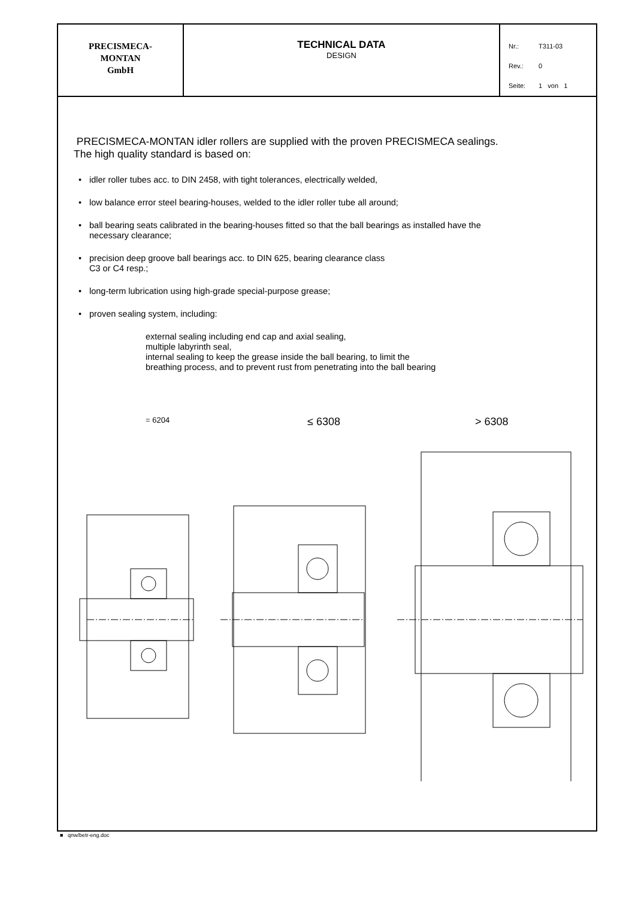| PRECISMECA- MONTAN GmbH | TECHNICAL DATA DESIGN | Nr.: T311-03 Rev.: 0 Seite: 1 von 1 |
PRECISMECA-MONTAN idler rollers are supplied with the proven PRECISMECA sealings.
The high quality standard is based on:
• idler roller tubes acc. to DIN 2458, with tight tolerances, electrically welded,
• low balance error steel bearing-houses, welded to the idler roller tube all around;
• ball bearing seats calibrated in the bearing-houses fitted so that the ball bearings as installed have the
necessary clearance;
• precision deep groove ball bearings acc. to DIN 625, bearing clearance class
C3 or C4 resp.;
• long-term lubrication using high-grade special-purpose grease;
• proven sealing system, including:
external sealing including end cap and axial sealing,
multiple labyrinth seal,
internal sealing to keep the grease inside the ball bearing, to limit the
breathing process, and to prevent rust from penetrating into the ball bearing
= 6204
≤ 6308 > 6308
■ qnw/betr-eng.doc